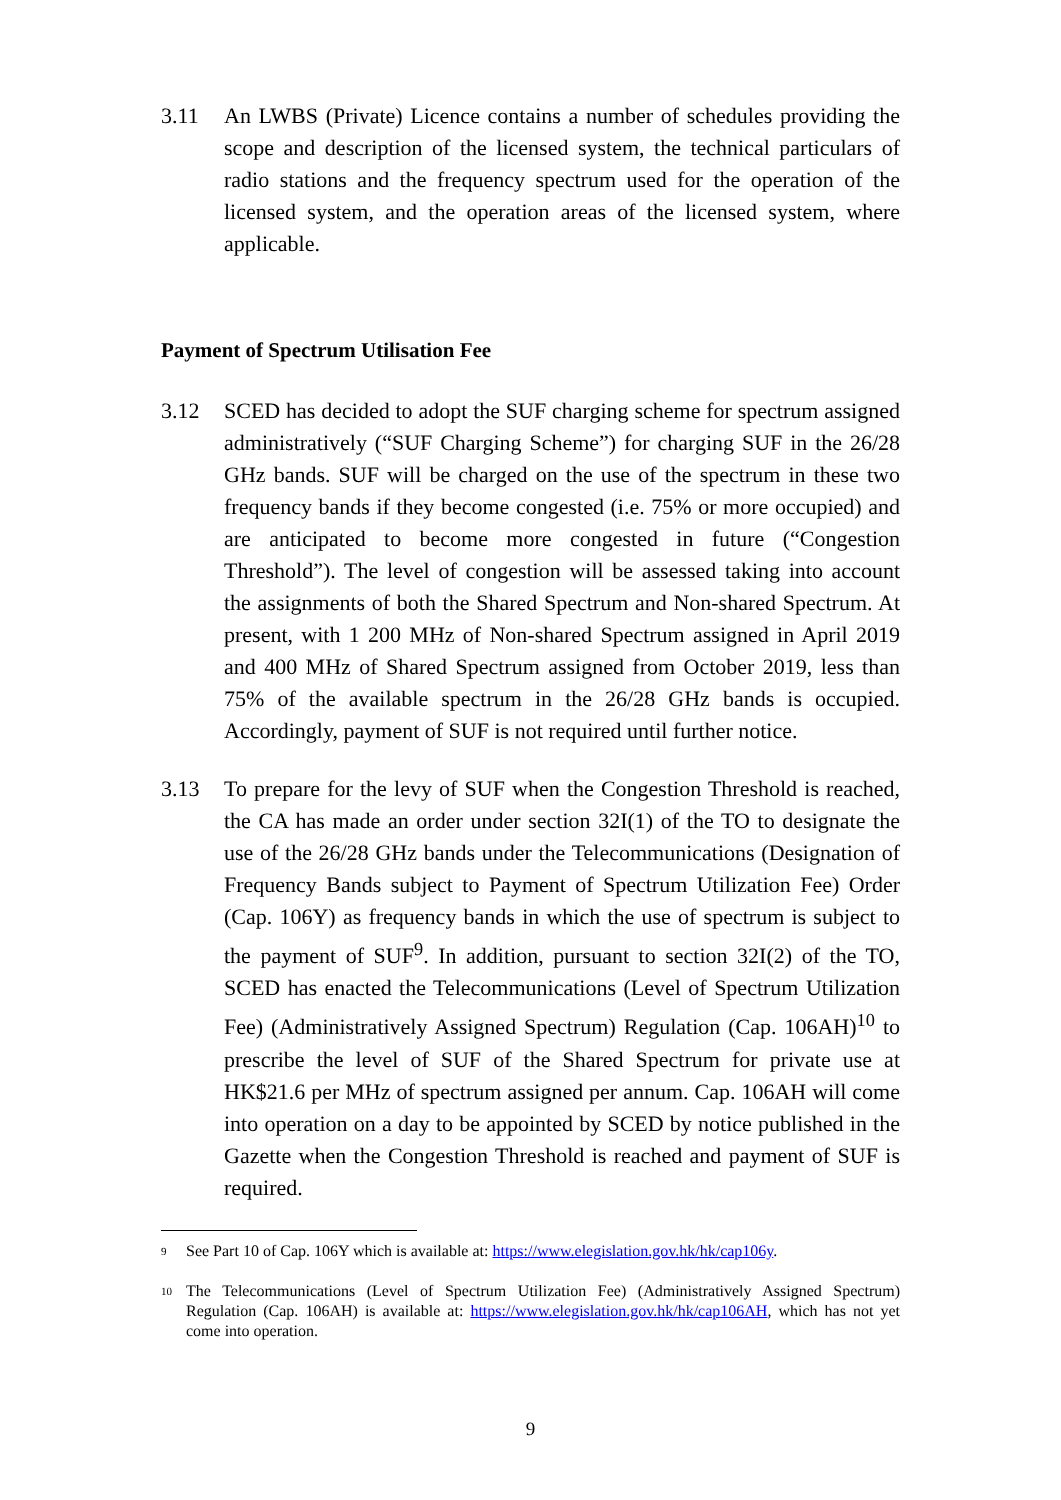3.11 An LWBS (Private) Licence contains a number of schedules providing the scope and description of the licensed system, the technical particulars of radio stations and the frequency spectrum used for the operation of the licensed system, and the operation areas of the licensed system, where applicable.
Payment of Spectrum Utilisation Fee
3.12 SCED has decided to adopt the SUF charging scheme for spectrum assigned administratively (“SUF Charging Scheme”) for charging SUF in the 26/28 GHz bands. SUF will be charged on the use of the spectrum in these two frequency bands if they become congested (i.e. 75% or more occupied) and are anticipated to become more congested in future (“Congestion Threshold”). The level of congestion will be assessed taking into account the assignments of both the Shared Spectrum and Non-shared Spectrum. At present, with 1 200 MHz of Non-shared Spectrum assigned in April 2019 and 400 MHz of Shared Spectrum assigned from October 2019, less than 75% of the available spectrum in the 26/28 GHz bands is occupied. Accordingly, payment of SUF is not required until further notice.
3.13 To prepare for the levy of SUF when the Congestion Threshold is reached, the CA has made an order under section 32I(1) of the TO to designate the use of the 26/28 GHz bands under the Telecommunications (Designation of Frequency Bands subject to Payment of Spectrum Utilization Fee) Order (Cap. 106Y) as frequency bands in which the use of spectrum is subject to the payment of SUF<sup>9</sup>. In addition, pursuant to section 32I(2) of the TO, SCED has enacted the Telecommunications (Level of Spectrum Utilization Fee) (Administratively Assigned Spectrum) Regulation (Cap. 106AH)<sup>10</sup> to prescribe the level of SUF of the Shared Spectrum for private use at HK$21.6 per MHz of spectrum assigned per annum. Cap. 106AH will come into operation on a day to be appointed by SCED by notice published in the Gazette when the Congestion Threshold is reached and payment of SUF is required.
9 See Part 10 of Cap. 106Y which is available at: https://www.elegislation.gov.hk/hk/cap106y.
10 The Telecommunications (Level of Spectrum Utilization Fee) (Administratively Assigned Spectrum) Regulation (Cap. 106AH) is available at: https://www.elegislation.gov.hk/hk/cap106AH, which has not yet come into operation.
9